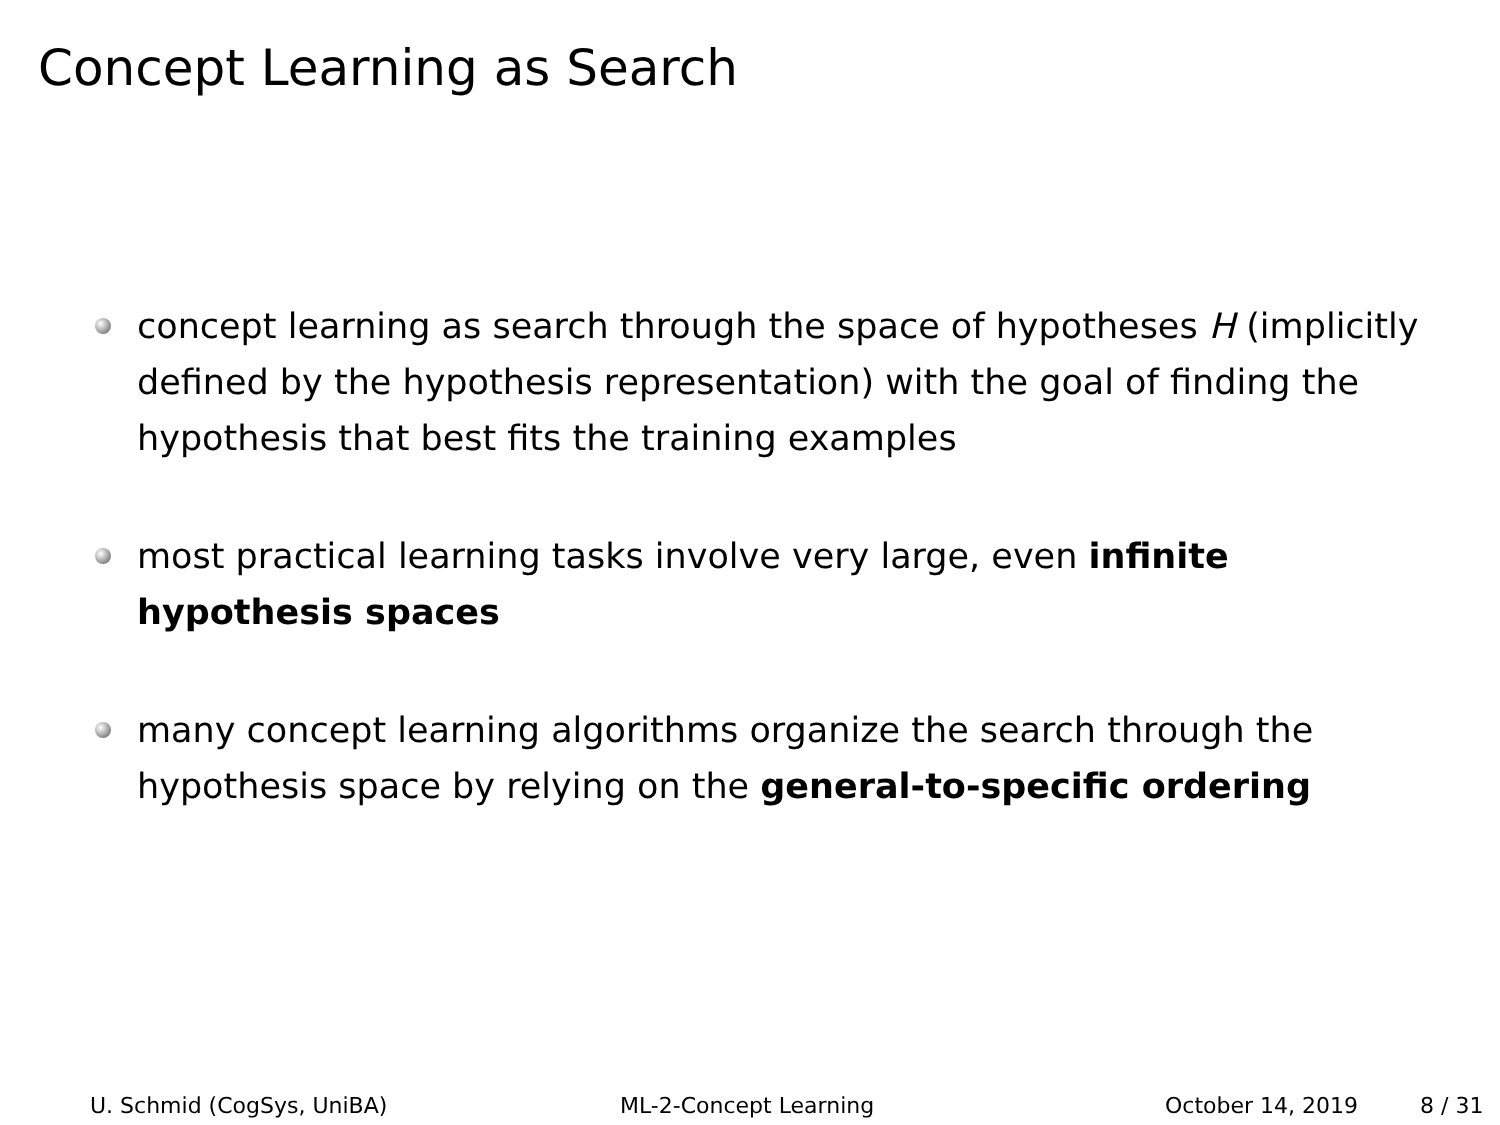Concept Learning as Search
concept learning as search through the space of hypotheses H (implicitly defined by the hypothesis representation) with the goal of finding the hypothesis that best fits the training examples
most practical learning tasks involve very large, even infinite hypothesis spaces
many concept learning algorithms organize the search through the hypothesis space by relying on the general-to-specific ordering
U. Schmid (CogSys, UniBA) ML-2-Concept Learning October 14, 2019 8 / 31